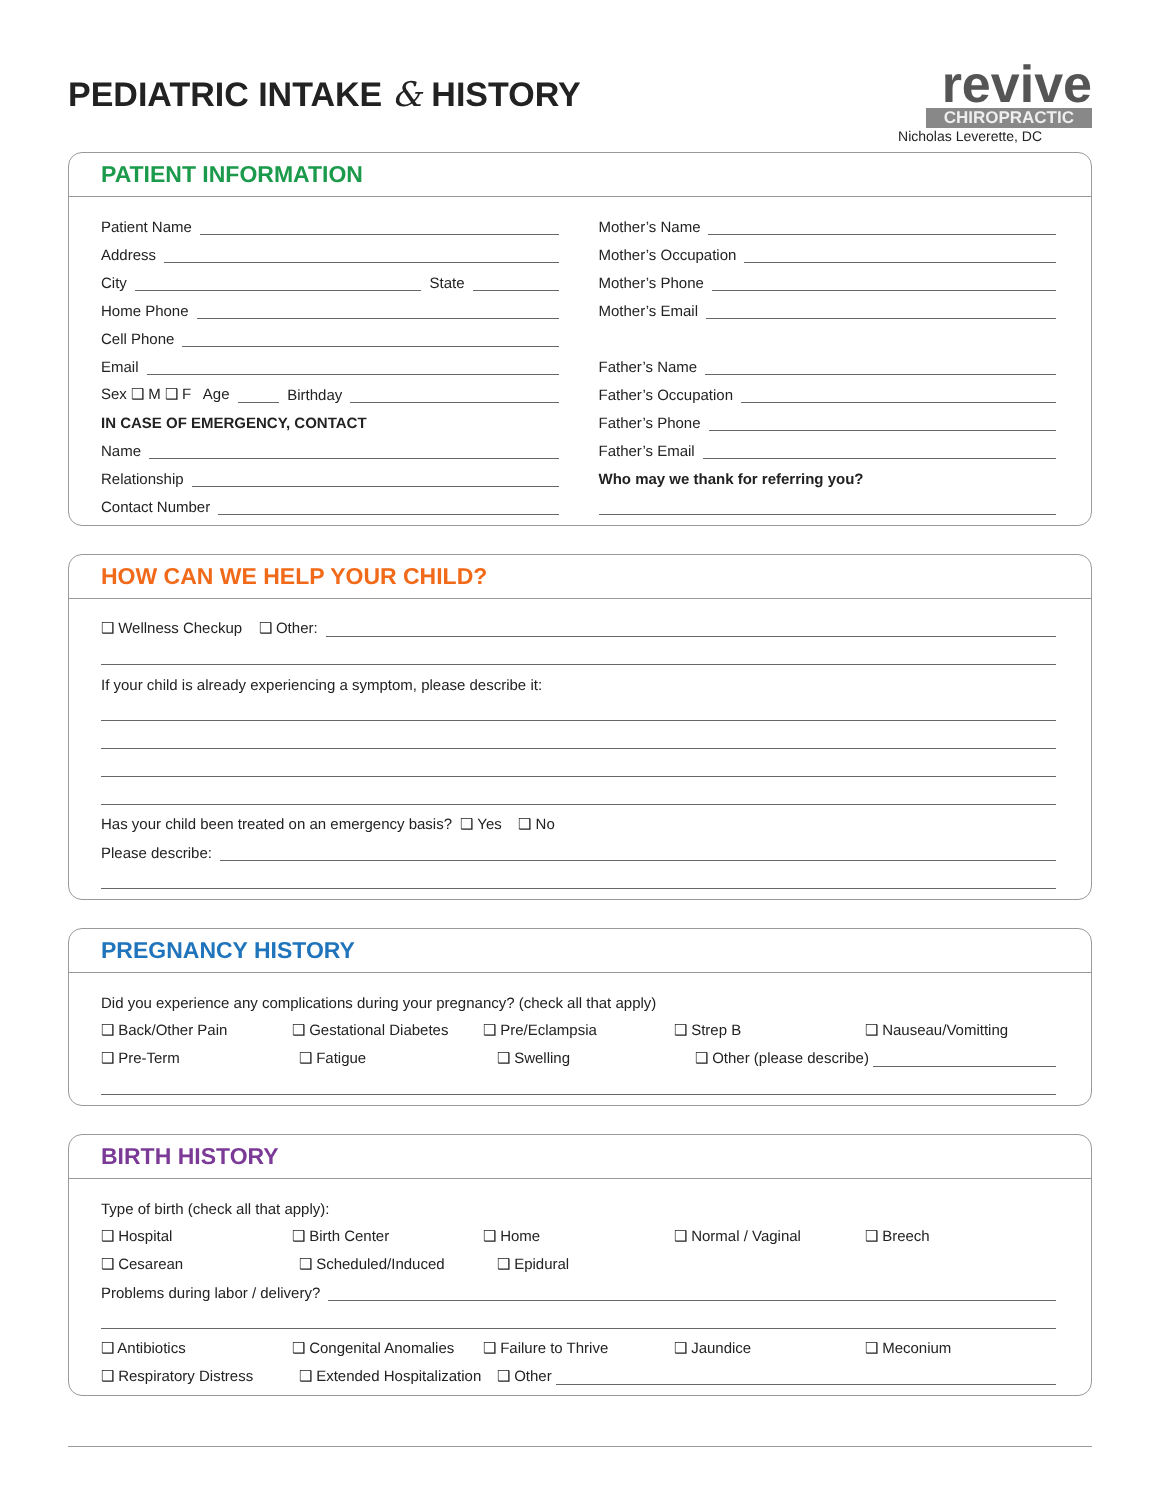PEDIATRIC INTAKE & HISTORY
revive
CHIROPRACTIC
Nicholas Leverette, DC
PATIENT INFORMATION
Patient Name
Address
City State
Home Phone
Cell Phone
Email
Sex ❑ M ❑ F Age Birthday
IN CASE OF EMERGENCY, CONTACT
Name
Relationship
Contact Number
Mother’s Name
Mother’s Occupation
Mother’s Phone
Mother’s Email
Father’s Name
Father’s Occupation
Father’s Phone
Father’s Email
Who may we thank for referring you?
HOW CAN WE HELP YOUR CHILD?
❑ Wellness Checkup ❑ Other:
If your child is already experiencing a symptom, please describe it:
Has your child been treated on an emergency basis? ❑ Yes ❑ No
Please describe:
PREGNANCY HISTORY
Did you experience any complications during your pregnancy? (check all that apply)
❑ Back/Other Pain ❑ Gestational Diabetes ❑ Pre/Eclampsia ❑ Strep B ❑ Nauseau/Vomitting
❑ Pre-Term ❑ Fatigue ❑ Swelling ❑ Other (please describe)
BIRTH HISTORY
Type of birth (check all that apply):
❑ Hospital ❑ Birth Center ❑ Home ❑ Normal / Vaginal ❑ Breech
❑ Cesarean ❑ Scheduled/Induced ❑ Epidural
Problems during labor / delivery?
❑ Antibiotics ❑ Congenital Anomalies ❑ Failure to Thrive ❑ Jaundice ❑ Meconium
❑ Respiratory Distress ❑ Extended Hospitalization ❑ Other